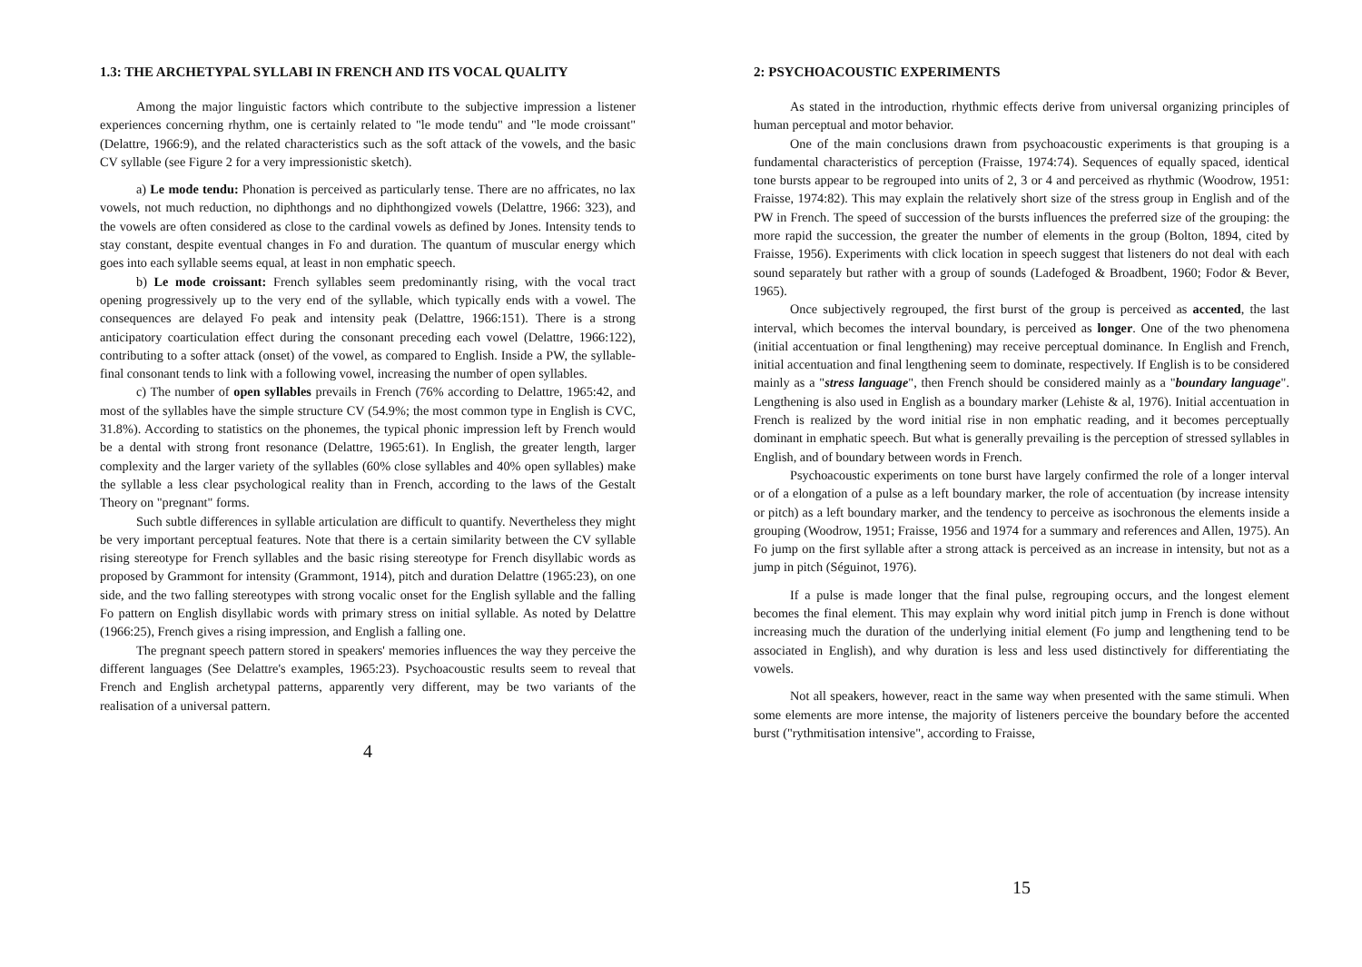1.3: THE ARCHETYPAL SYLLABI IN FRENCH AND ITS VOCAL QUALITY
Among the major linguistic factors which contribute to the subjective impression a listener experiences concerning rhythm, one is certainly related to "le mode tendu" and "le mode croissant" (Delattre, 1966:9), and the related characteristics such as the soft attack of the vowels, and the basic CV syllable (see Figure 2 for a very impressionistic sketch).
a) Le mode tendu: Phonation is perceived as particularly tense. There are no affricates, no lax vowels, not much reduction, no diphthongs and no diphthongized vowels (Delattre, 1966: 323), and the vowels are often considered as close to the cardinal vowels as defined by Jones. Intensity tends to stay constant, despite eventual changes in Fo and duration. The quantum of muscular energy which goes into each syllable seems equal, at least in non emphatic speech.
b) Le mode croissant: French syllables seem predominantly rising, with the vocal tract opening progressively up to the very end of the syllable, which typically ends with a vowel. The consequences are delayed Fo peak and intensity peak (Delattre, 1966:151). There is a strong anticipatory coarticulation effect during the consonant preceding each vowel (Delattre, 1966:122), contributing to a softer attack (onset) of the vowel, as compared to English. Inside a PW, the syllable-final consonant tends to link with a following vowel, increasing the number of open syllables.
c) The number of open syllables prevails in French (76% according to Delattre, 1965:42, and most of the syllables have the simple structure CV (54.9%; the most common type in English is CVC, 31.8%). According to statistics on the phonemes, the typical phonic impression left by French would be a dental with strong front resonance (Delattre, 1965:61). In English, the greater length, larger complexity and the larger variety of the syllables (60% close syllables and 40% open syllables) make the syllable a less clear psychological reality than in French, according to the laws of the Gestalt Theory on "pregnant" forms.
Such subtle differences in syllable articulation are difficult to quantify. Nevertheless they might be very important perceptual features. Note that there is a certain similarity between the CV syllable rising stereotype for French syllables and the basic rising stereotype for French disyllabic words as proposed by Grammont for intensity (Grammont, 1914), pitch and duration Delattre (1965:23), on one side, and the two falling stereotypes with strong vocalic onset for the English syllable and the falling Fo pattern on English disyllabic words with primary stress on initial syllable. As noted by Delattre (1966:25), French gives a rising impression, and English a falling one.
The pregnant speech pattern stored in speakers' memories influences the way they perceive the different languages (See Delattre's examples, 1965:23). Psychoacoustic results seem to reveal that French and English archetypal patterns, apparently very different, may be two variants of the realisation of a universal pattern.
4
2: PSYCHOACOUSTIC EXPERIMENTS
As stated in the introduction, rhythmic effects derive from universal organizing principles of human perceptual and motor behavior.
One of the main conclusions drawn from psychoacoustic experiments is that grouping is a fundamental characteristics of perception (Fraisse, 1974:74). Sequences of equally spaced, identical tone bursts appear to be regrouped into units of 2, 3 or 4 and perceived as rhythmic (Woodrow, 1951: Fraisse, 1974:82). This may explain the relatively short size of the stress group in English and of the PW in French. The speed of succession of the bursts influences the preferred size of the grouping: the more rapid the succession, the greater the number of elements in the group (Bolton, 1894, cited by Fraisse, 1956). Experiments with click location in speech suggest that listeners do not deal with each sound separately but rather with a group of sounds (Ladefoged & Broadbent, 1960; Fodor & Bever, 1965).
Once subjectively regrouped, the first burst of the group is perceived as accented, the last interval, which becomes the interval boundary, is perceived as longer. One of the two phenomena (initial accentuation or final lengthening) may receive perceptual dominance. In English and French, initial accentuation and final lengthening seem to dominate, respectively. If English is to be considered mainly as a "stress language", then French should be considered mainly as a "boundary language". Lengthening is also used in English as a boundary marker (Lehiste & al, 1976). Initial accentuation in French is realized by the word initial rise in non emphatic reading, and it becomes perceptually dominant in emphatic speech. But what is generally prevailing is the perception of stressed syllables in English, and of boundary between words in French.
Psychoacoustic experiments on tone burst have largely confirmed the role of a longer interval or of a elongation of a pulse as a left boundary marker, the role of accentuation (by increase intensity or pitch) as a left boundary marker, and the tendency to perceive as isochronous the elements inside a grouping (Woodrow, 1951; Fraisse, 1956 and 1974 for a summary and references and Allen, 1975). An Fo jump on the first syllable after a strong attack is perceived as an increase in intensity, but not as a jump in pitch (Séguinot, 1976).
If a pulse is made longer that the final pulse, regrouping occurs, and the longest element becomes the final element. This may explain why word initial pitch jump in French is done without increasing much the duration of the underlying initial element (Fo jump and lengthening tend to be associated in English), and why duration is less and less used distinctively for differentiating the vowels.
Not all speakers, however, react in the same way when presented with the same stimuli. When some elements are more intense, the majority of listeners perceive the boundary before the accented burst ("rythmitisation intensive", according to Fraisse,
15